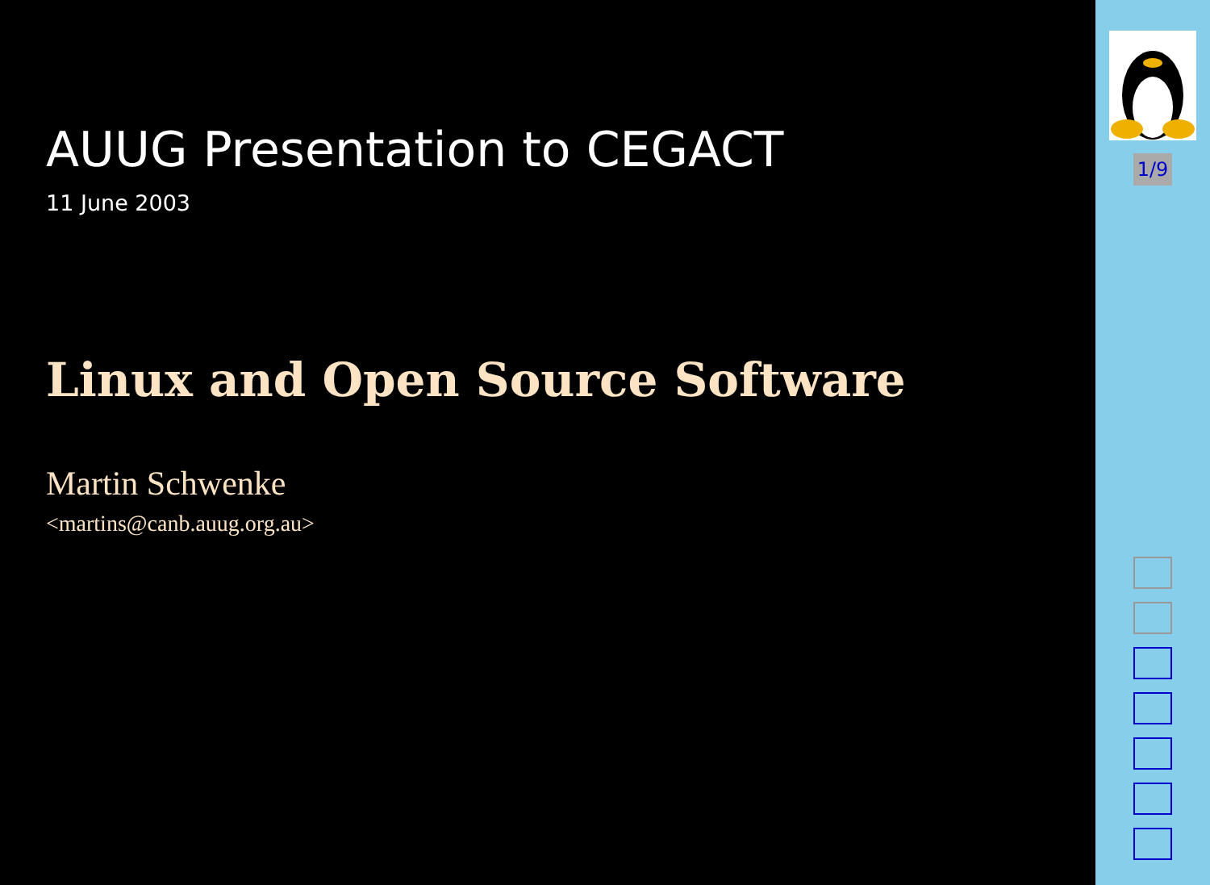AUUG Presentation to CEGACT
11 June 2003
Linux and Open Source Software
Martin Schwenke
<martins@canb.auug.org.au>
1/9